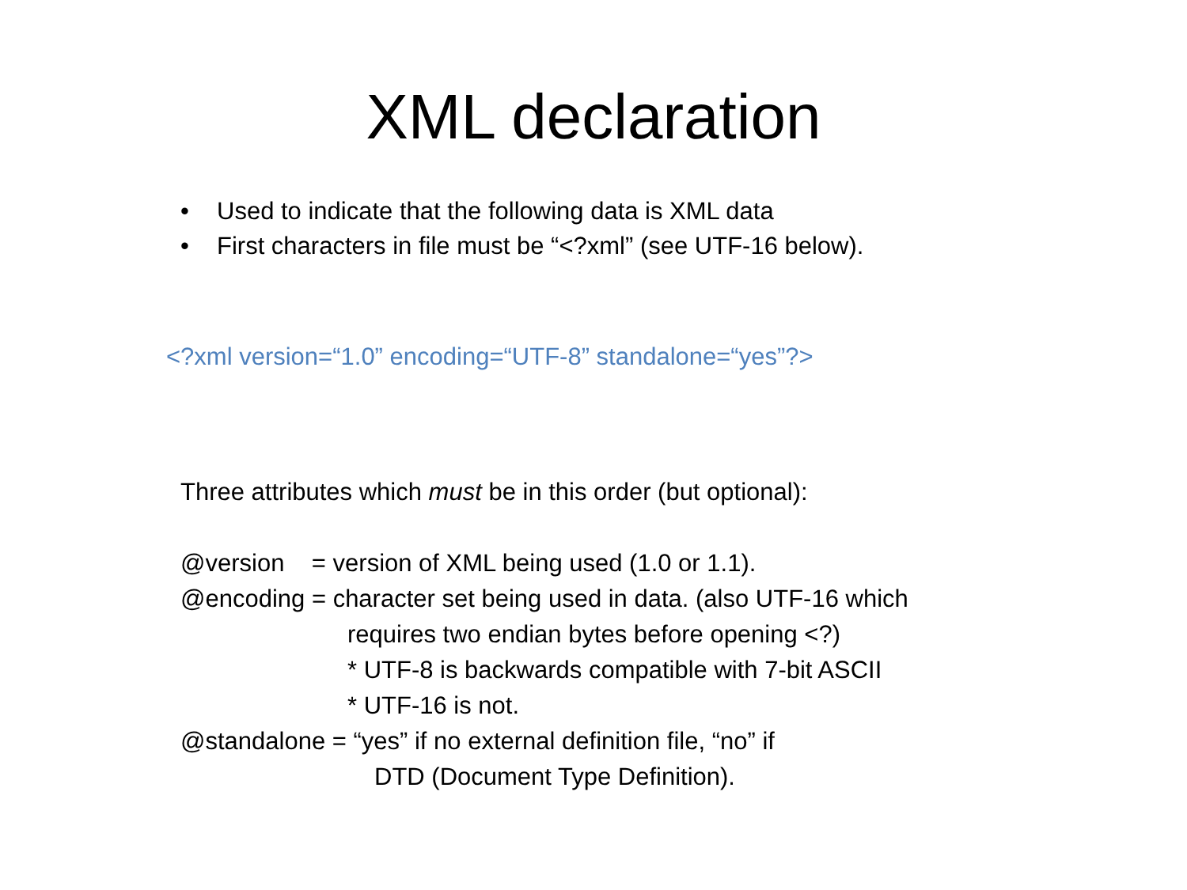XML declaration
• Used to indicate that the following data is XML data
• First characters in file must be “<?xml” (see UTF-16 below).
<?xml version=“1.0” encoding=“UTF-8” standalone=“yes”?>
Three attributes which must be in this order (but optional):
@version = version of XML being used (1.0 or 1.1).
@encoding = character set being used in data. (also UTF-16 which
requires two endian bytes before opening <?)
* UTF-8 is backwards compatible with 7-bit ASCII
* UTF-16 is not.
@standalone = “yes” if no external definition file, “no” if
DTD (Document Type Definition).